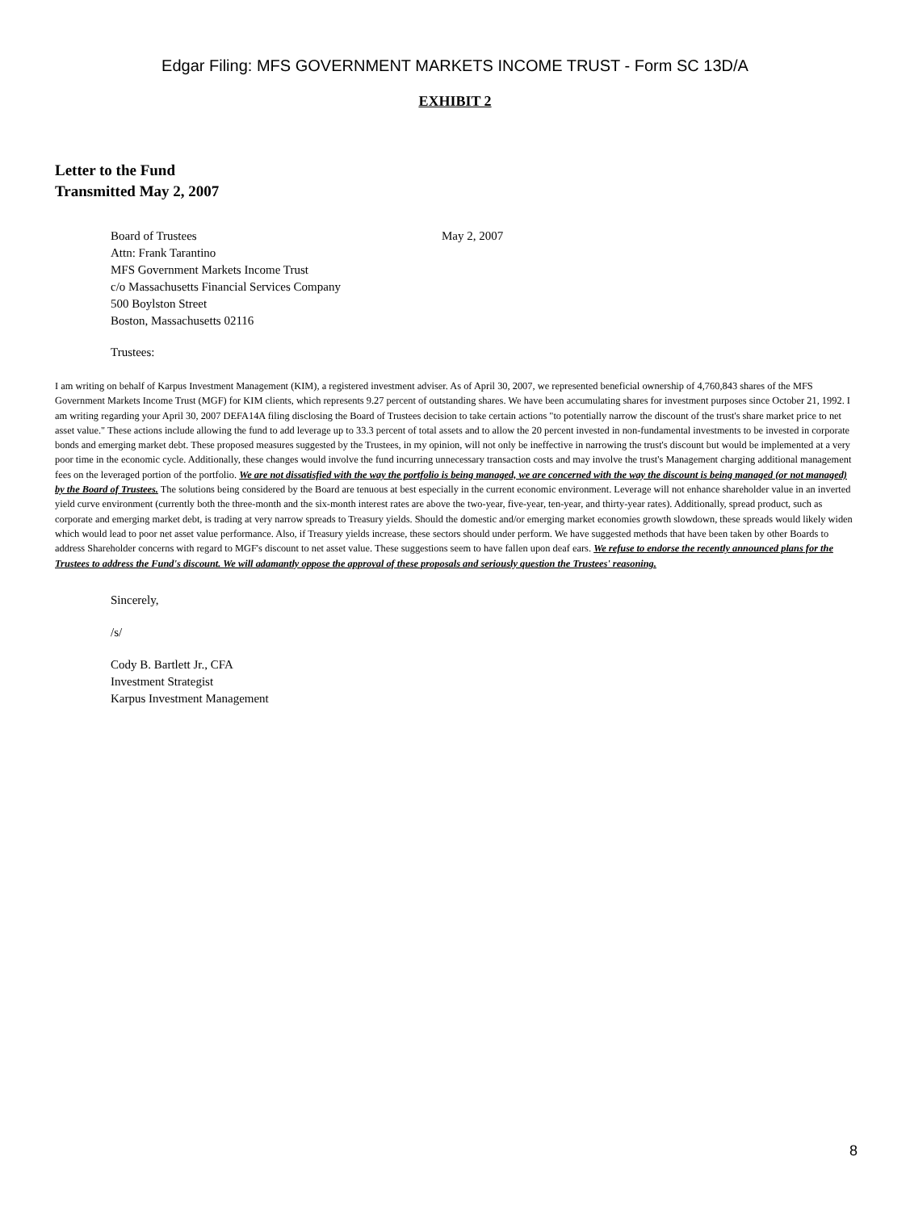Edgar Filing: MFS GOVERNMENT MARKETS INCOME TRUST - Form SC 13D/A
EXHIBIT 2
Letter to the Fund
Transmitted May 2, 2007
Board of Trustees
Attn: Frank Tarantino
MFS Government Markets Income Trust
c/o Massachusetts Financial Services Company
500 Boylston Street
Boston, Massachusetts 02116
May 2, 2007
Trustees:
I am writing on behalf of Karpus Investment Management (KIM), a registered investment adviser. As of April 30, 2007, we represented beneficial ownership of 4,760,843 shares of the MFS Government Markets Income Trust (MGF) for KIM clients, which represents 9.27 percent of outstanding shares. We have been accumulating shares for investment purposes since October 21, 1992. I am writing regarding your April 30, 2007 DEFA14A filing disclosing the Board of Trustees decision to take certain actions "to potentially narrow the discount of the trust's share market price to net asset value." These actions include allowing the fund to add leverage up to 33.3 percent of total assets and to allow the 20 percent invested in non-fundamental investments to be invested in corporate bonds and emerging market debt. These proposed measures suggested by the Trustees, in my opinion, will not only be ineffective in narrowing the trust's discount but would be implemented at a very poor time in the economic cycle. Additionally, these changes would involve the fund incurring unnecessary transaction costs and may involve the trust's Management charging additional management fees on the leveraged portion of the portfolio. We are not dissatisfied with the way the portfolio is being managed, we are concerned with the way the discount is being managed (or not managed) by the Board of Trustees. The solutions being considered by the Board are tenuous at best especially in the current economic environment. Leverage will not enhance shareholder value in an inverted yield curve environment (currently both the three-month and the six-month interest rates are above the two-year, five-year, ten-year, and thirty-year rates). Additionally, spread product, such as corporate and emerging market debt, is trading at very narrow spreads to Treasury yields. Should the domestic and/or emerging market economies growth slowdown, these spreads would likely widen which would lead to poor net asset value performance. Also, if Treasury yields increase, these sectors should under perform. We have suggested methods that have been taken by other Boards to address Shareholder concerns with regard to MGF's discount to net asset value. These suggestions seem to have fallen upon deaf ears. We refuse to endorse the recently announced plans for the Trustees to address the Fund's discount. We will adamantly oppose the approval of these proposals and seriously question the Trustees' reasoning.
Sincerely,
/s/
Cody B. Bartlett Jr., CFA
Investment Strategist
Karpus Investment Management
8